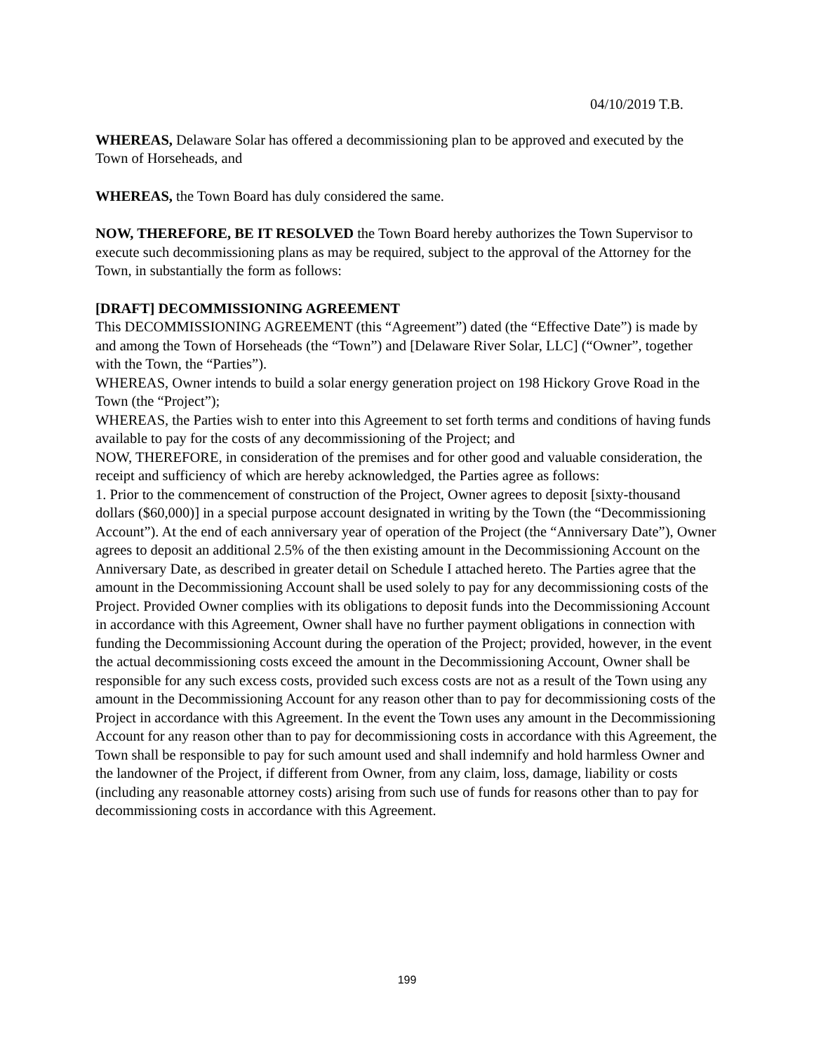04/10/2019 T.B.
WHEREAS, Delaware Solar has offered a decommissioning plan to be approved and executed by the Town of Horseheads, and
WHEREAS, the Town Board has duly considered the same.
NOW, THEREFORE, BE IT RESOLVED the Town Board hereby authorizes the Town Supervisor to execute such decommissioning plans as may be required, subject to the approval of the Attorney for the Town, in substantially the form as follows:
[DRAFT] DECOMMISSIONING AGREEMENT
This DECOMMISSIONING AGREEMENT (this “Agreement”) dated (the “Effective Date”) is made by and among the Town of Horseheads (the “Town”) and [Delaware River Solar, LLC] (“Owner”, together with the Town, the “Parties”).
WHEREAS, Owner intends to build a solar energy generation project on 198 Hickory Grove Road in the Town (the “Project”);
WHEREAS, the Parties wish to enter into this Agreement to set forth terms and conditions of having funds available to pay for the costs of any decommissioning of the Project; and
NOW, THEREFORE, in consideration of the premises and for other good and valuable consideration, the receipt and sufficiency of which are hereby acknowledged, the Parties agree as follows:
1. Prior to the commencement of construction of the Project, Owner agrees to deposit [sixty-thousand dollars ($60,000)] in a special purpose account designated in writing by the Town (the “Decommissioning Account”). At the end of each anniversary year of operation of the Project (the “Anniversary Date”), Owner agrees to deposit an additional 2.5% of the then existing amount in the Decommissioning Account on the Anniversary Date, as described in greater detail on Schedule I attached hereto. The Parties agree that the amount in the Decommissioning Account shall be used solely to pay for any decommissioning costs of the Project. Provided Owner complies with its obligations to deposit funds into the Decommissioning Account in accordance with this Agreement, Owner shall have no further payment obligations in connection with funding the Decommissioning Account during the operation of the Project; provided, however, in the event the actual decommissioning costs exceed the amount in the Decommissioning Account, Owner shall be responsible for any such excess costs, provided such excess costs are not as a result of the Town using any amount in the Decommissioning Account for any reason other than to pay for decommissioning costs of the Project in accordance with this Agreement. In the event the Town uses any amount in the Decommissioning Account for any reason other than to pay for decommissioning costs in accordance with this Agreement, the Town shall be responsible to pay for such amount used and shall indemnify and hold harmless Owner and the landowner of the Project, if different from Owner, from any claim, loss, damage, liability or costs (including any reasonable attorney costs) arising from such use of funds for reasons other than to pay for decommissioning costs in accordance with this Agreement.
199